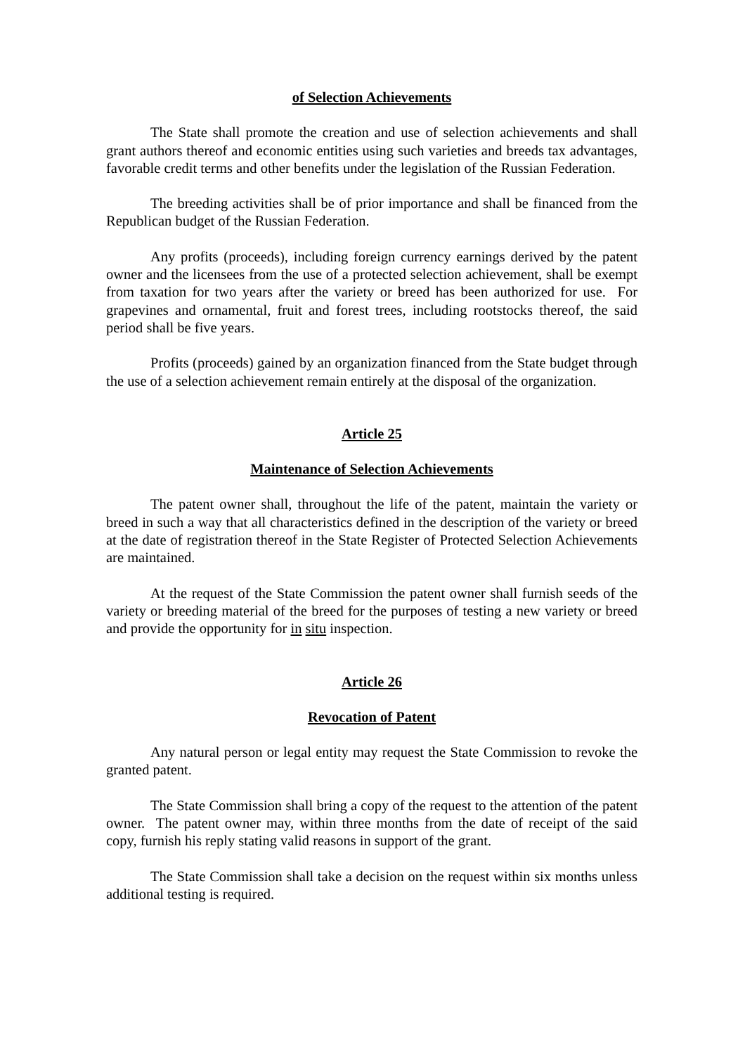of Selection Achievements
The State shall promote the creation and use of selection achievements and shall grant authors thereof and economic entities using such varieties and breeds tax advantages, favorable credit terms and other benefits under the legislation of the Russian Federation.
The breeding activities shall be of prior importance and shall be financed from the Republican budget of the Russian Federation.
Any profits (proceeds), including foreign currency earnings derived by the patent owner and the licensees from the use of a protected selection achievement, shall be exempt from taxation for two years after the variety or breed has been authorized for use. For grapevines and ornamental, fruit and forest trees, including rootstocks thereof, the said period shall be five years.
Profits (proceeds) gained by an organization financed from the State budget through the use of a selection achievement remain entirely at the disposal of the organization.
Article 25
Maintenance of Selection Achievements
The patent owner shall, throughout the life of the patent, maintain the variety or breed in such a way that all characteristics defined in the description of the variety or breed at the date of registration thereof in the State Register of Protected Selection Achievements are maintained.
At the request of the State Commission the patent owner shall furnish seeds of the variety or breeding material of the breed for the purposes of testing a new variety or breed and provide the opportunity for in situ inspection.
Article 26
Revocation of Patent
Any natural person or legal entity may request the State Commission to revoke the granted patent.
The State Commission shall bring a copy of the request to the attention of the patent owner. The patent owner may, within three months from the date of receipt of the said copy, furnish his reply stating valid reasons in support of the grant.
The State Commission shall take a decision on the request within six months unless additional testing is required.